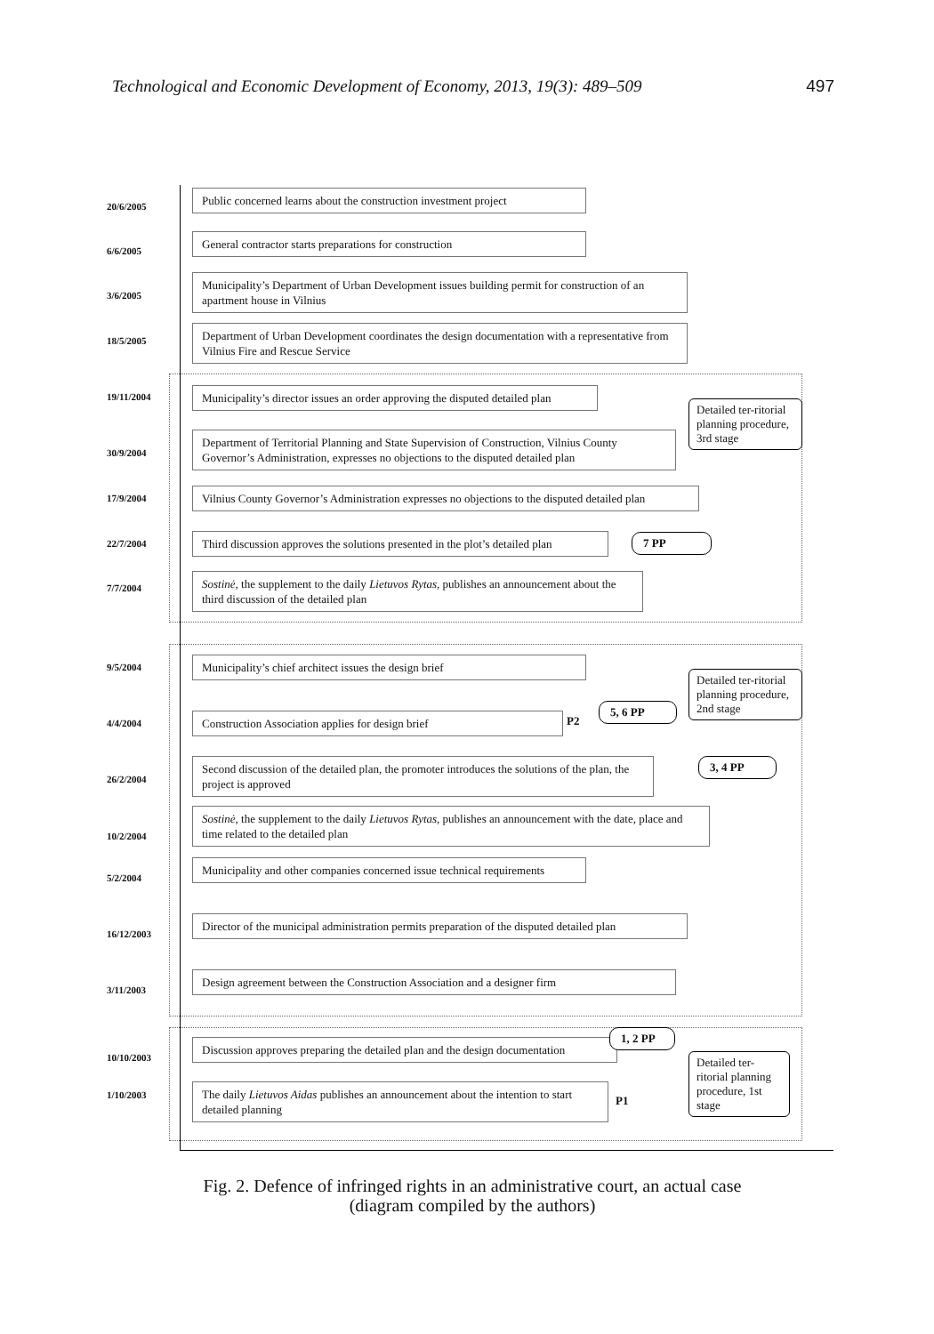Technological and Economic Development of Economy, 2013, 19(3): 489–509 497
20/6/2005
Public concerned learns about the construction investment project
6/6/2005
General contractor starts preparations for construction
3/6/2005
Municipality’s Department of Urban Development issues building permit for construction of an apartment house in Vilnius
18/5/2005
Department of Urban Development coordinates the design documentation with a representative from Vilnius Fire and Rescue Service
19/11/2004
Municipality’s director issues an order approving the disputed detailed plan
Detailed ter-ritorial planning procedure, 3rd stage
30/9/2004
Department of Territorial Planning and State Supervision of Construction, Vilnius County Governor’s Administration, expresses no objections to the disputed detailed plan
17/9/2004
Vilnius County Governor’s Administration expresses no objections to the disputed detailed plan
22/7/2004
Third discussion approves the solutions presented in the plot’s detailed plan
7 PP
7/7/2004
Sostinė, the supplement to the daily Lietuvos Rytas, publishes an announcement about the third discussion of the detailed plan
9/5/2004
Municipality’s chief architect issues the design brief
Detailed ter-ritorial planning procedure, 2nd stage
4/4/2004 Construction Association applies for design brief P2
5, 6 PP
26/2/2004
Second discussion of the detailed plan, the promoter introduces the solutions of the plan, the project is approved
3, 4 PP
10/2/2004
Sostinė, the supplement to the daily Lietuvos Rytas, publishes an announcement with the date, place and time related to the detailed plan
5/2/2004
Municipality and other companies concerned issue technical requirements
16/12/2003
Director of the municipal administration permits preparation of the disputed detailed plan
3/11/2003
Design agreement between the Construction Association and a designer firm
10/10/2003
Discussion approves preparing the detailed plan and the design documentation
1, 2 PP
Detailed ter-ritorial planning procedure, 1st stage
1/10/2003
The daily Lietuvos Aidas publishes an announcement about the intention to start detailed planning
P1
Fig. 2. Defence of infringed rights in an administrative court, an actual case
(diagram compiled by the authors)